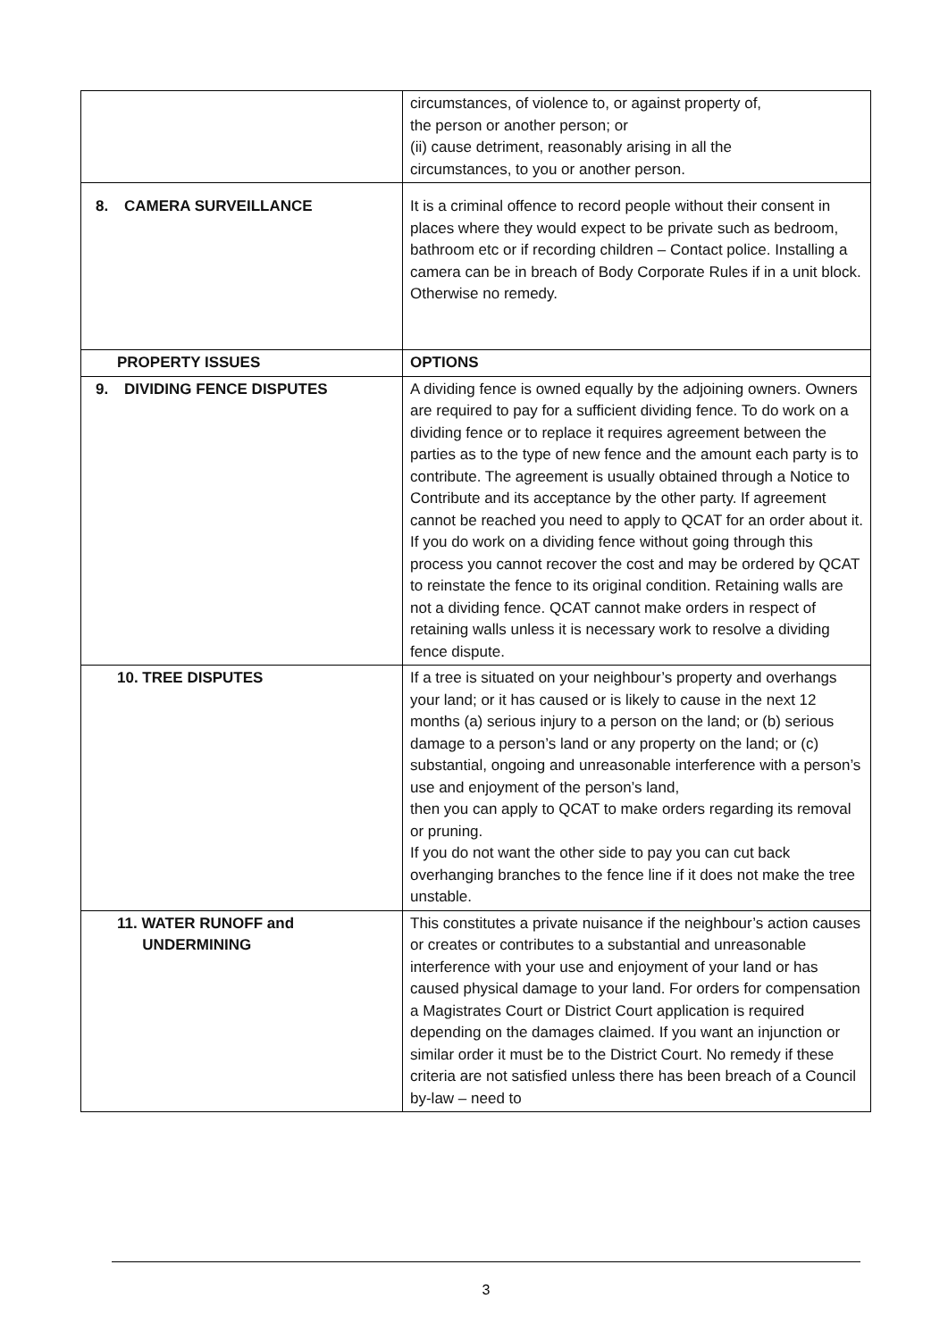| | circumstances, of violence to, or against property of, the person or another person; or (ii) cause detriment, reasonably arising in all the circumstances, to you or another person. |
| 8. CAMERA SURVEILLANCE | It is a criminal offence to record people without their consent in places where they would expect to be private such as bedroom, bathroom etc or if recording children – Contact police. Installing a camera can be in breach of Body Corporate Rules if in a unit block. Otherwise no remedy. |
| PROPERTY ISSUES | OPTIONS |
| 9. DIVIDING FENCE DISPUTES | A dividing fence is owned equally by the adjoining owners. Owners are required to pay for a sufficient dividing fence. To do work on a dividing fence or to replace it requires agreement between the parties as to the type of new fence and the amount each party is to contribute. The agreement is usually obtained through a Notice to Contribute and its acceptance by the other party. If agreement cannot be reached you need to apply to QCAT for an order about it. If you do work on a dividing fence without going through this process you cannot recover the cost and may be ordered by QCAT to reinstate the fence to its original condition. Retaining walls are not a dividing fence. QCAT cannot make orders in respect of retaining walls unless it is necessary work to resolve a dividing fence dispute. |
| 10. TREE DISPUTES | If a tree is situated on your neighbour’s property and overhangs your land; or it has caused or is likely to cause in the next 12 months (a) serious injury to a person on the land; or (b) serious damage to a person’s land or any property on the land; or (c) substantial, ongoing and unreasonable interference with a person’s use and enjoyment of the person’s land, then you can apply to QCAT to make orders regarding its removal or pruning. If you do not want the other side to pay you can cut back overhanging branches to the fence line if it does not make the tree unstable. |
| 11. WATER RUNOFF and UNDERMINING | This constitutes a private nuisance if the neighbour’s action causes or creates or contributes to a substantial and unreasonable interference with your use and enjoyment of your land or has caused physical damage to your land. For orders for compensation a Magistrates Court or District Court application is required depending on the damages claimed. If you want an injunction or similar order it must be to the District Court. No remedy if these criteria are not satisfied unless there has been breach of a Council by-law – need to |
3